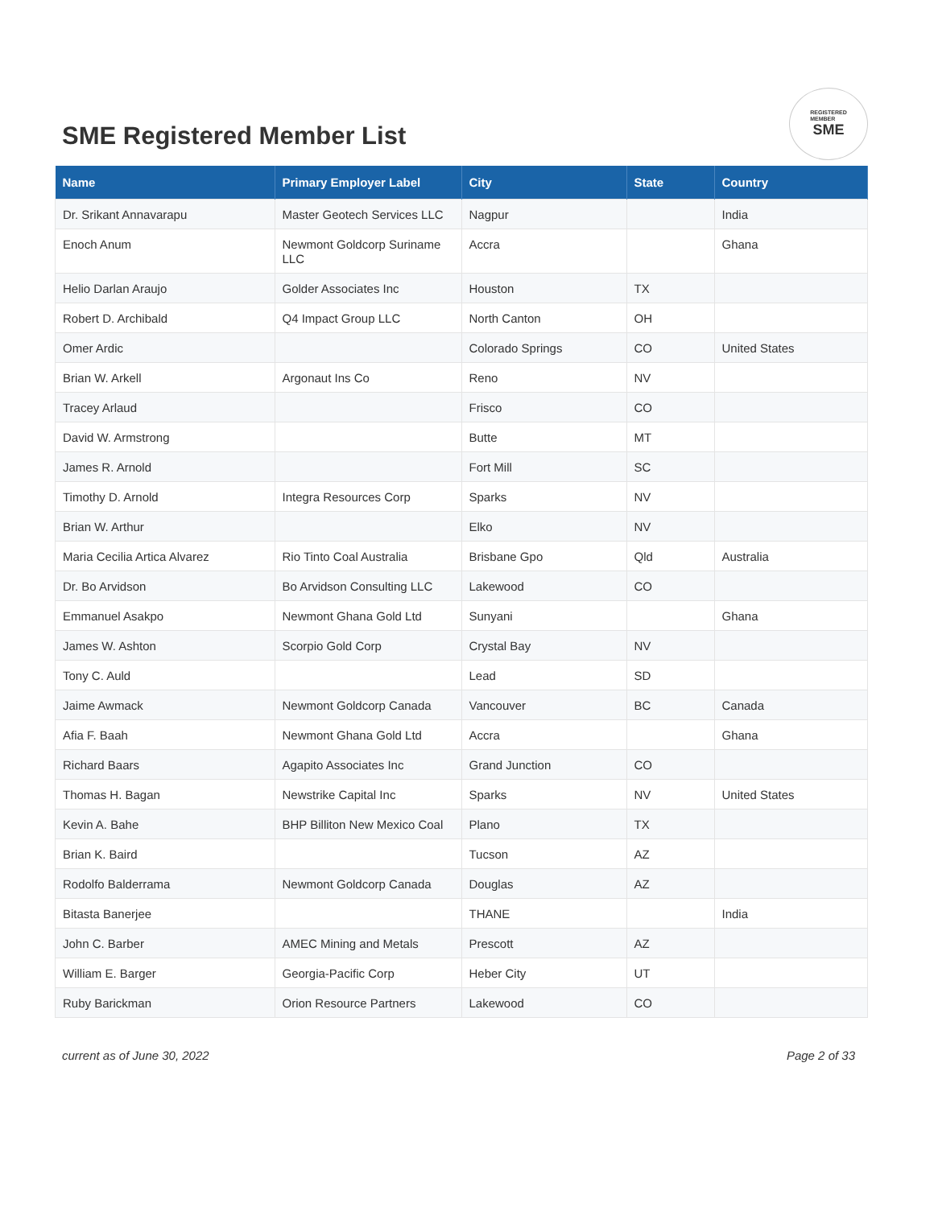SME Registered Member List
REGISTERED
MEMBER
SME
| Name | Primary Employer Label | City | State | Country |
| --- | --- | --- | --- | --- |
| Dr. Srikant Annavarapu | Master Geotech Services LLC | Nagpur | | India |
| Enoch Anum | Newmont Goldcorp Suriname LLC | Accra | | Ghana |
| Helio Darlan Araujo | Golder Associates Inc | Houston | TX | |
| Robert D. Archibald | Q4 Impact Group LLC | North Canton | OH | |
| Omer Ardic | | Colorado Springs | CO | United States |
| Brian W. Arkell | Argonaut Ins Co | Reno | NV | |
| Tracey Arlaud | | Frisco | CO | |
| David W. Armstrong | | Butte | MT | |
| James R. Arnold | | Fort Mill | SC | |
| Timothy D. Arnold | Integra Resources Corp | Sparks | NV | |
| Brian W. Arthur | | Elko | NV | |
| Maria Cecilia Artica Alvarez | Rio Tinto Coal Australia | Brisbane Gpo | Qld | Australia |
| Dr. Bo Arvidson | Bo Arvidson Consulting LLC | Lakewood | CO | |
| Emmanuel Asakpo | Newmont Ghana Gold Ltd | Sunyani | | Ghana |
| James W. Ashton | Scorpio Gold Corp | Crystal Bay | NV | |
| Tony C. Auld | | Lead | SD | |
| Jaime Awmack | Newmont Goldcorp Canada | Vancouver | BC | Canada |
| Afia F. Baah | Newmont Ghana Gold Ltd | Accra | | Ghana |
| Richard Baars | Agapito Associates Inc | Grand Junction | CO | |
| Thomas H. Bagan | Newstrike Capital Inc | Sparks | NV | United States |
| Kevin A. Bahe | BHP Billiton New Mexico Coal | Plano | TX | |
| Brian K. Baird | | Tucson | AZ | |
| Rodolfo Balderrama | Newmont Goldcorp Canada | Douglas | AZ | |
| Bitasta Banerjee | | THANE | | India |
| John C. Barber | AMEC Mining and Metals | Prescott | AZ | |
| William E. Barger | Georgia-Pacific Corp | Heber City | UT | |
| Ruby Barickman | Orion Resource Partners | Lakewood | CO | |
current as of June 30, 2022 Page 2 of 33